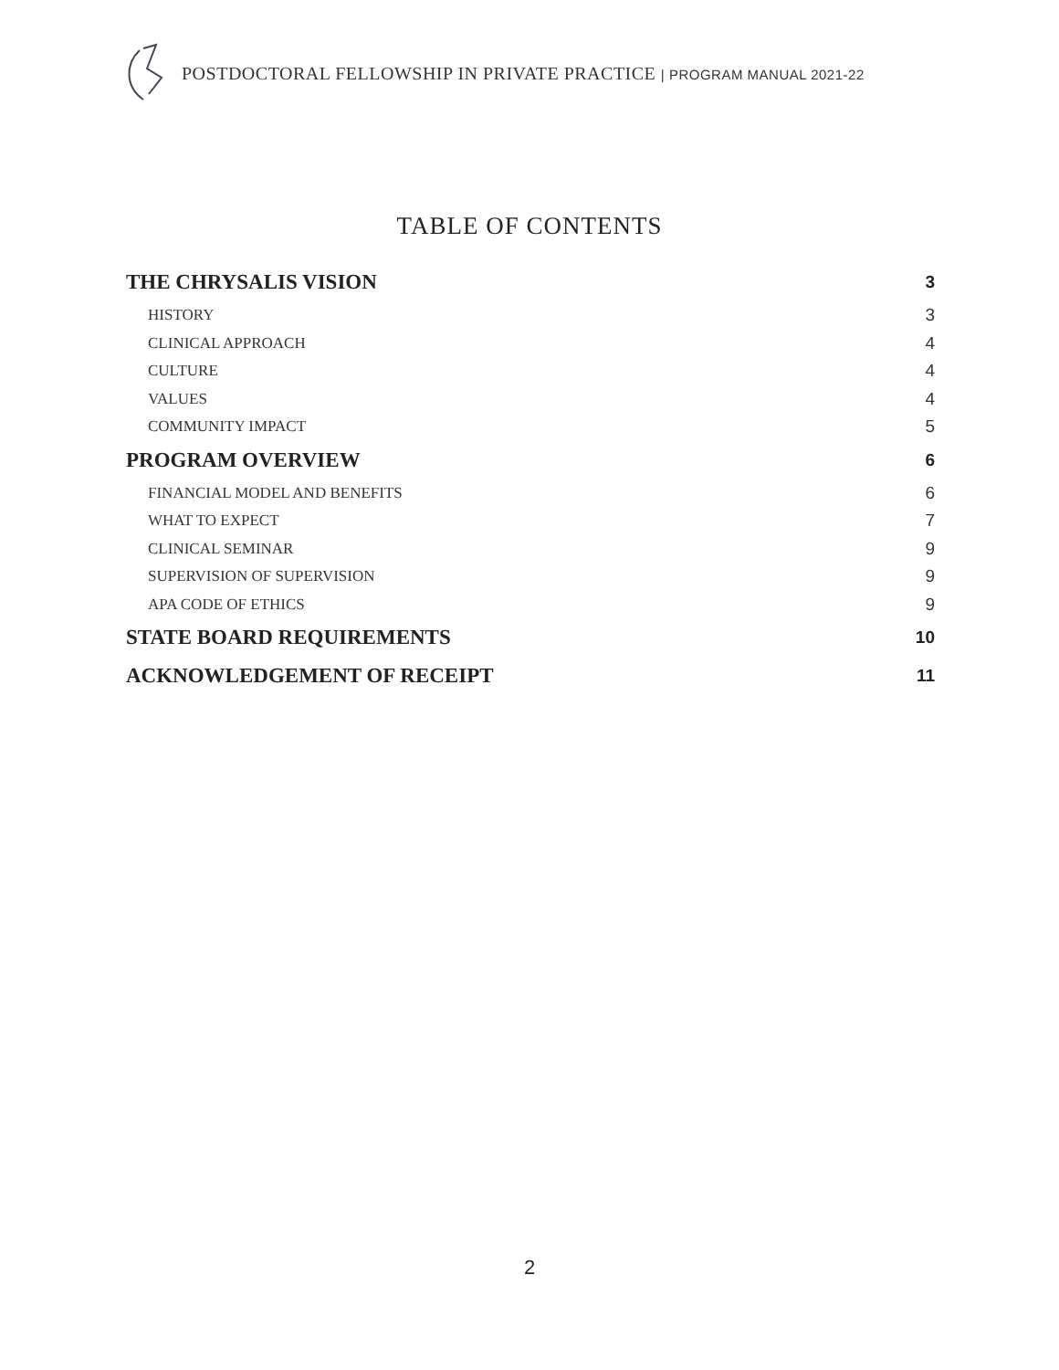POSTDOCTORAL FELLOWSHIP IN PRIVATE PRACTICE | PROGRAM MANUAL 2021-22
TABLE OF CONTENTS
THE CHRYSALIS VISION 3
HISTORY 3
CLINICAL APPROACH 4
CULTURE 4
VALUES 4
COMMUNITY IMPACT 5
PROGRAM OVERVIEW 6
FINANCIAL MODEL AND BENEFITS 6
WHAT TO EXPECT 7
CLINICAL SEMINAR 9
SUPERVISION OF SUPERVISION 9
APA CODE OF ETHICS 9
STATE BOARD REQUIREMENTS 10
ACKNOWLEDGEMENT OF RECEIPT 11
2